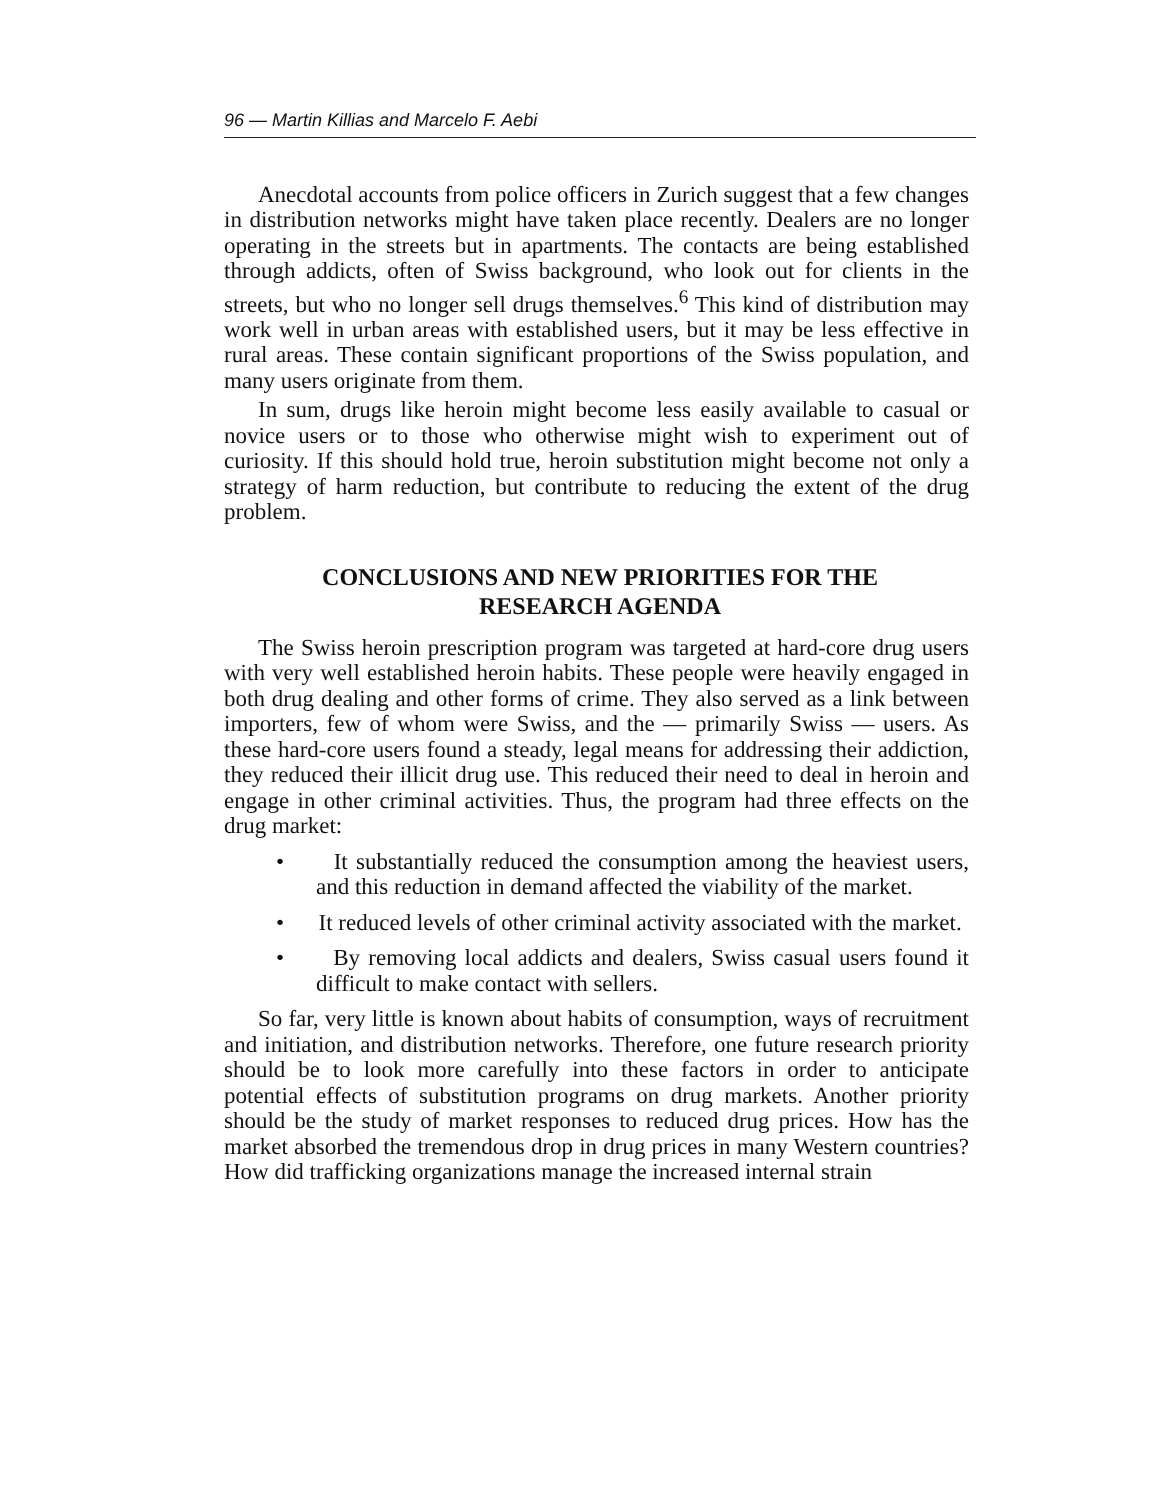96 — Martin Killias and Marcelo F. Aebi
Anecdotal accounts from police officers in Zurich suggest that a few changes in distribution networks might have taken place recently. Dealers are no longer operating in the streets but in apartments. The contacts are being established through addicts, often of Swiss background, who look out for clients in the streets, but who no longer sell drugs themselves.<sup>6</sup> This kind of distribution may work well in urban areas with established users, but it may be less effective in rural areas. These contain significant proportions of the Swiss population, and many users originate from them.
In sum, drugs like heroin might become less easily available to casual or novice users or to those who otherwise might wish to experiment out of curiosity. If this should hold true, heroin substitution might become not only a strategy of harm reduction, but contribute to reducing the extent of the drug problem.
CONCLUSIONS AND NEW PRIORITIES FOR THE
RESEARCH AGENDA
The Swiss heroin prescription program was targeted at hard-core drug users with very well established heroin habits. These people were heavily engaged in both drug dealing and other forms of crime. They also served as a link between importers, few of whom were Swiss, and the — primarily Swiss — users. As these hard-core users found a steady, legal means for addressing their addiction, they reduced their illicit drug use. This reduced their need to deal in heroin and engage in other criminal activities. Thus, the program had three effects on the drug market:
• It substantially reduced the consumption among the heaviest users, and this reduction in demand affected the viability of the market.
• It reduced levels of other criminal activity associated with the market.
• By removing local addicts and dealers, Swiss casual users found it difficult to make contact with sellers.
So far, very little is known about habits of consumption, ways of recruitment and initiation, and distribution networks. Therefore, one future research priority should be to look more carefully into these factors in order to anticipate potential effects of substitution programs on drug markets. Another priority should be the study of market responses to reduced drug prices. How has the market absorbed the tremendous drop in drug prices in many Western countries? How did trafficking organizations manage the increased internal strain